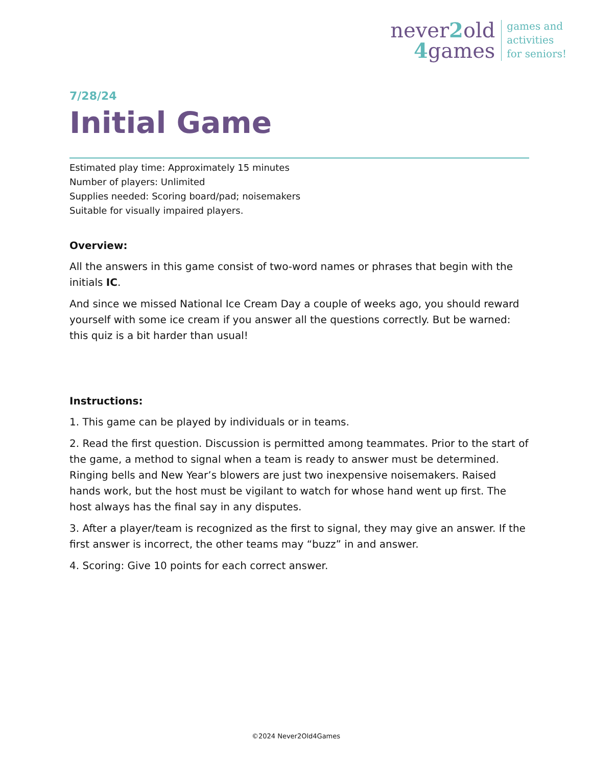never2old
4games
games and
activities
for seniors!
7/28/24
Initial Game
Estimated play time: Approximately 15 minutes
Number of players: Unlimited
Supplies needed: Scoring board/pad; noisemakers
Suitable for visually impaired players.
Overview:
All the answers in this game consist of two-word names or phrases that begin with the initials IC.
And since we missed National Ice Cream Day a couple of weeks ago, you should reward yourself with some ice cream if you answer all the questions correctly. But be warned: this quiz is a bit harder than usual!
Instructions:
1. This game can be played by individuals or in teams.
2. Read the first question. Discussion is permitted among teammates. Prior to the start of the game, a method to signal when a team is ready to answer must be determined. Ringing bells and New Year’s blowers are just two inexpensive noisemakers. Raised hands work, but the host must be vigilant to watch for whose hand went up first. The host always has the final say in any disputes.
3. After a player/team is recognized as the first to signal, they may give an answer. If the first answer is incorrect, the other teams may “buzz” in and answer.
4. Scoring: Give 10 points for each correct answer.
©2024 Never2Old4Games